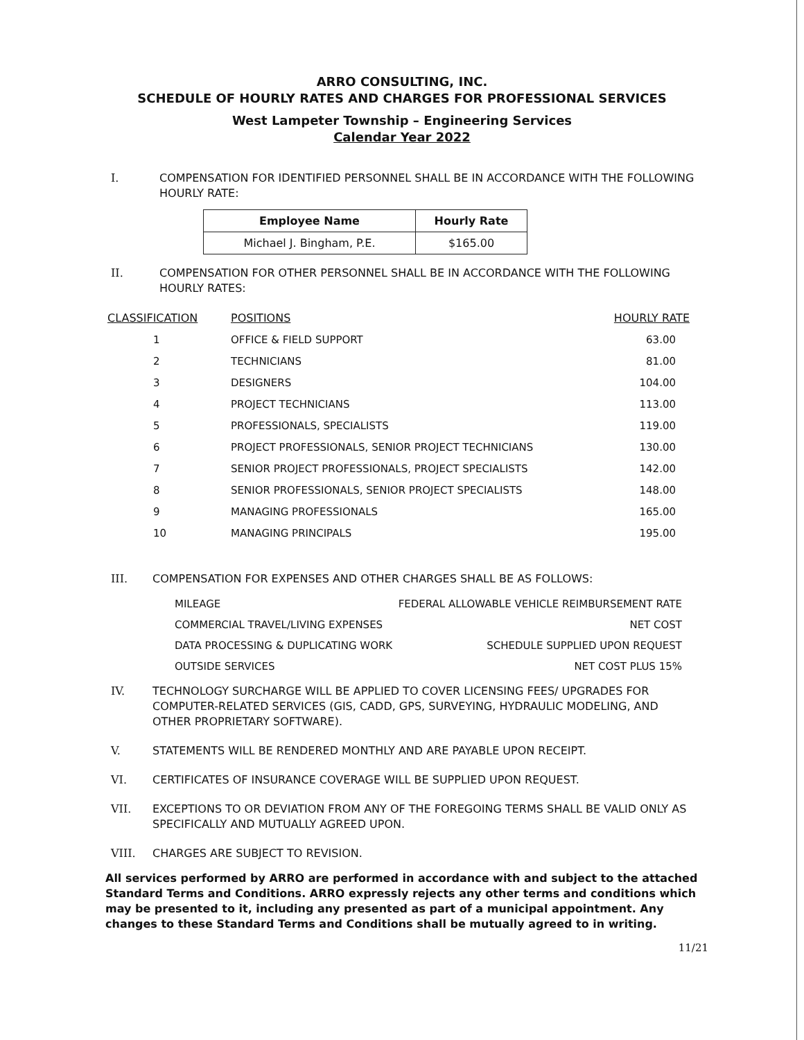ARRO CONSULTING, INC.
SCHEDULE OF HOURLY RATES AND CHARGES FOR PROFESSIONAL SERVICES
West Lampeter Township – Engineering Services
Calendar Year 2022
I. COMPENSATION FOR IDENTIFIED PERSONNEL SHALL BE IN ACCORDANCE WITH THE FOLLOWING HOURLY RATE:
| Employee Name | Hourly Rate |
| --- | --- |
| Michael J. Bingham, P.E. | $165.00 |
II. COMPENSATION FOR OTHER PERSONNEL SHALL BE IN ACCORDANCE WITH THE FOLLOWING HOURLY RATES:
| CLASSIFICATION | POSITIONS | HOURLY RATE |
| --- | --- | --- |
| 1 | OFFICE & FIELD SUPPORT | 63.00 |
| 2 | TECHNICIANS | 81.00 |
| 3 | DESIGNERS | 104.00 |
| 4 | PROJECT TECHNICIANS | 113.00 |
| 5 | PROFESSIONALS, SPECIALISTS | 119.00 |
| 6 | PROJECT PROFESSIONALS, SENIOR PROJECT TECHNICIANS | 130.00 |
| 7 | SENIOR PROJECT PROFESSIONALS, PROJECT SPECIALISTS | 142.00 |
| 8 | SENIOR PROFESSIONALS, SENIOR PROJECT SPECIALISTS | 148.00 |
| 9 | MANAGING PROFESSIONALS | 165.00 |
| 10 | MANAGING PRINCIPALS | 195.00 |
III. COMPENSATION FOR EXPENSES AND OTHER CHARGES SHALL BE AS FOLLOWS:
| MILEAGE | FEDERAL ALLOWABLE VEHICLE REIMBURSEMENT RATE |
| COMMERCIAL TRAVEL/LIVING EXPENSES | NET COST |
| DATA PROCESSING & DUPLICATING WORK | SCHEDULE SUPPLIED UPON REQUEST |
| OUTSIDE SERVICES | NET COST PLUS 15% |
IV. TECHNOLOGY SURCHARGE WILL BE APPLIED TO COVER LICENSING FEES/ UPGRADES FOR COMPUTER-RELATED SERVICES (GIS, CADD, GPS, SURVEYING, HYDRAULIC MODELING, AND OTHER PROPRIETARY SOFTWARE).
V. STATEMENTS WILL BE RENDERED MONTHLY AND ARE PAYABLE UPON RECEIPT.
VI. CERTIFICATES OF INSURANCE COVERAGE WILL BE SUPPLIED UPON REQUEST.
VII. EXCEPTIONS TO OR DEVIATION FROM ANY OF THE FOREGOING TERMS SHALL BE VALID ONLY AS SPECIFICALLY AND MUTUALLY AGREED UPON.
VIII. CHARGES ARE SUBJECT TO REVISION.
All services performed by ARRO are performed in accordance with and subject to the attached Standard Terms and Conditions. ARRO expressly rejects any other terms and conditions which may be presented to it, including any presented as part of a municipal appointment. Any changes to these Standard Terms and Conditions shall be mutually agreed to in writing.
11/21